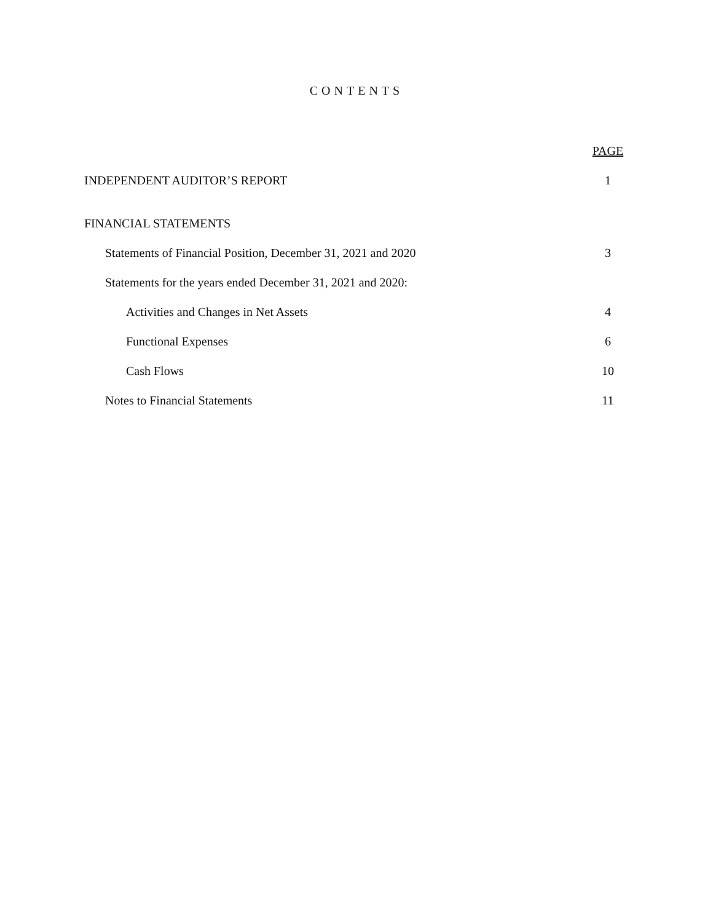CONTENTS
PAGE
INDEPENDENT AUDITOR’S REPORT 1
FINANCIAL STATEMENTS
Statements of Financial Position, December 31, 2021 and 2020 3
Statements for the years ended December 31, 2021 and 2020:
Activities and Changes in Net Assets 4
Functional Expenses 6
Cash Flows 10
Notes to Financial Statements 11